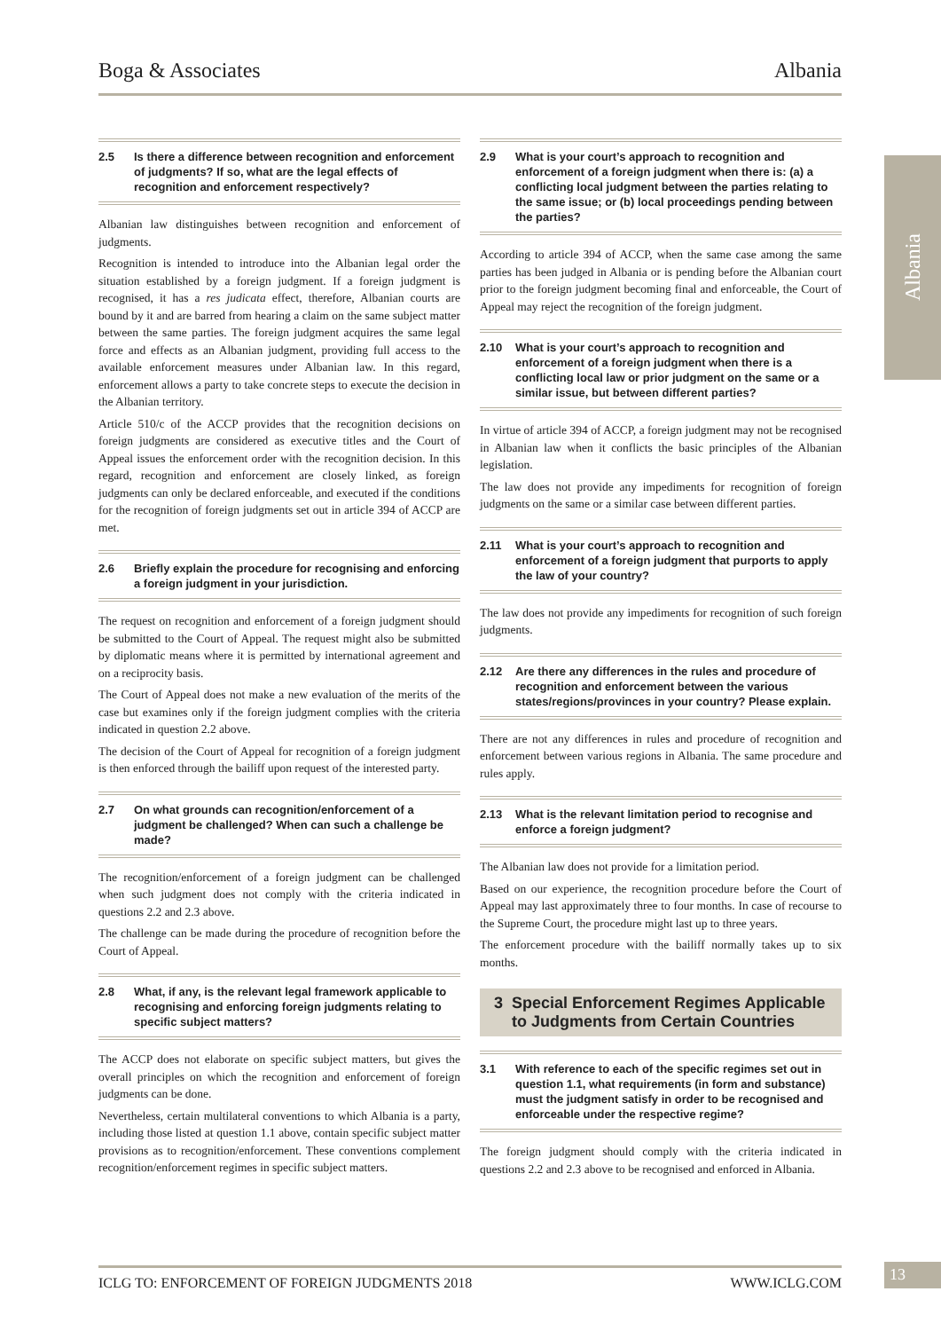Boga & Associates Albania
Albania
2.5 Is there a difference between recognition and enforcement of judgments? If so, what are the legal effects of recognition and enforcement respectively?
Albanian law distinguishes between recognition and enforcement of judgments.
Recognition is intended to introduce into the Albanian legal order the situation established by a foreign judgment. If a foreign judgment is recognised, it has a res judicata effect, therefore, Albanian courts are bound by it and are barred from hearing a claim on the same subject matter between the same parties. The foreign judgment acquires the same legal force and effects as an Albanian judgment, providing full access to the available enforcement measures under Albanian law. In this regard, enforcement allows a party to take concrete steps to execute the decision in the Albanian territory.
Article 510/c of the ACCP provides that the recognition decisions on foreign judgments are considered as executive titles and the Court of Appeal issues the enforcement order with the recognition decision. In this regard, recognition and enforcement are closely linked, as foreign judgments can only be declared enforceable, and executed if the conditions for the recognition of foreign judgments set out in article 394 of ACCP are met.
2.6 Briefly explain the procedure for recognising and enforcing a foreign judgment in your jurisdiction.
The request on recognition and enforcement of a foreign judgment should be submitted to the Court of Appeal. The request might also be submitted by diplomatic means where it is permitted by international agreement and on a reciprocity basis.
The Court of Appeal does not make a new evaluation of the merits of the case but examines only if the foreign judgment complies with the criteria indicated in question 2.2 above.
The decision of the Court of Appeal for recognition of a foreign judgment is then enforced through the bailiff upon request of the interested party.
2.7 On what grounds can recognition/enforcement of a judgment be challenged? When can such a challenge be made?
The recognition/enforcement of a foreign judgment can be challenged when such judgment does not comply with the criteria indicated in questions 2.2 and 2.3 above.
The challenge can be made during the procedure of recognition before the Court of Appeal.
2.8 What, if any, is the relevant legal framework applicable to recognising and enforcing foreign judgments relating to specific subject matters?
The ACCP does not elaborate on specific subject matters, but gives the overall principles on which the recognition and enforcement of foreign judgments can be done.
Nevertheless, certain multilateral conventions to which Albania is a party, including those listed at question 1.1 above, contain specific subject matter provisions as to recognition/enforcement. These conventions complement recognition/enforcement regimes in specific subject matters.
2.9 What is your court’s approach to recognition and enforcement of a foreign judgment when there is: (a) a conflicting local judgment between the parties relating to the same issue; or (b) local proceedings pending between the parties?
According to article 394 of ACCP, when the same case among the same parties has been judged in Albania or is pending before the Albanian court prior to the foreign judgment becoming final and enforceable, the Court of Appeal may reject the recognition of the foreign judgment.
2.10 What is your court’s approach to recognition and enforcement of a foreign judgment when there is a conflicting local law or prior judgment on the same or a similar issue, but between different parties?
In virtue of article 394 of ACCP, a foreign judgment may not be recognised in Albanian law when it conflicts the basic principles of the Albanian legislation.
The law does not provide any impediments for recognition of foreign judgments on the same or a similar case between different parties.
2.11 What is your court’s approach to recognition and enforcement of a foreign judgment that purports to apply the law of your country?
The law does not provide any impediments for recognition of such foreign judgments.
2.12 Are there any differences in the rules and procedure of recognition and enforcement between the various states/regions/provinces in your country? Please explain.
There are not any differences in rules and procedure of recognition and enforcement between various regions in Albania. The same procedure and rules apply.
2.13 What is the relevant limitation period to recognise and enforce a foreign judgment?
The Albanian law does not provide for a limitation period.
Based on our experience, the recognition procedure before the Court of Appeal may last approximately three to four months. In case of recourse to the Supreme Court, the procedure might last up to three years.
The enforcement procedure with the bailiff normally takes up to six months.
3 Special Enforcement Regimes Applicable to Judgments from Certain Countries
3.1 With reference to each of the specific regimes set out in question 1.1, what requirements (in form and substance) must the judgment satisfy in order to be recognised and enforceable under the respective regime?
The foreign judgment should comply with the criteria indicated in questions 2.2 and 2.3 above to be recognised and enforced in Albania.
ICLG TO: ENFORCEMENT OF FOREIGN JUDGMENTS 2018 WWW.ICLG.COM 13